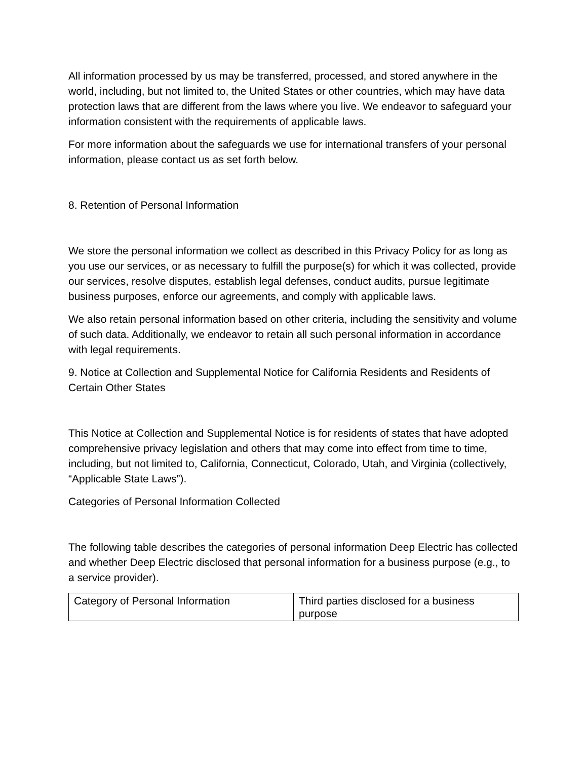All information processed by us may be transferred, processed, and stored anywhere in the world, including, but not limited to, the United States or other countries, which may have data protection laws that are different from the laws where you live. We endeavor to safeguard your information consistent with the requirements of applicable laws.
For more information about the safeguards we use for international transfers of your personal information, please contact us as set forth below.
8. Retention of Personal Information
We store the personal information we collect as described in this Privacy Policy for as long as you use our services, or as necessary to fulfill the purpose(s) for which it was collected, provide our services, resolve disputes, establish legal defenses, conduct audits, pursue legitimate business purposes, enforce our agreements, and comply with applicable laws.
We also retain personal information based on other criteria, including the sensitivity and volume of such data. Additionally, we endeavor to retain all such personal information in accordance with legal requirements.
9. Notice at Collection and Supplemental Notice for California Residents and Residents of Certain Other States
This Notice at Collection and Supplemental Notice is for residents of states that have adopted comprehensive privacy legislation and others that may come into effect from time to time, including, but not limited to, California, Connecticut, Colorado, Utah, and Virginia (collectively, “Applicable State Laws”).
Categories of Personal Information Collected
The following table describes the categories of personal information Deep Electric has collected and whether Deep Electric disclosed that personal information for a business purpose (e.g., to a service provider).
| Category of Personal Information | Third parties disclosed for a business purpose |